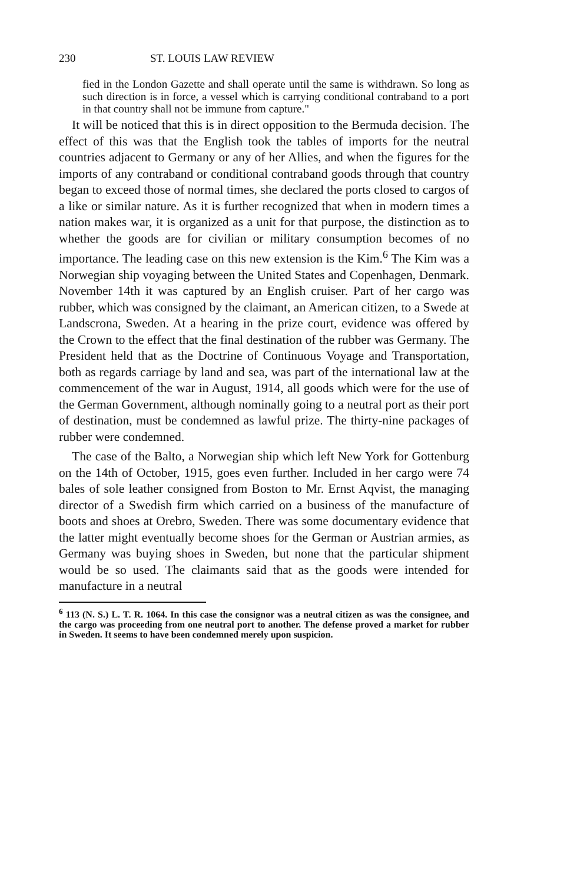230 ST. LOUIS LAW REVIEW
fied in the London Gazette and shall operate until the same is withdrawn. So long as such direction is in force, a vessel which is carrying conditional contraband to a port in that country shall not be immune from capture."
It will be noticed that this is in direct opposition to the Bermuda decision. The effect of this was that the English took the tables of imports for the neutral countries adjacent to Germany or any of her Allies, and when the figures for the imports of any contraband or conditional contraband goods through that country began to exceed those of normal times, she declared the ports closed to cargos of a like or similar nature. As it is further recognized that when in modern times a nation makes war, it is organized as a unit for that purpose, the distinction as to whether the goods are for civilian or military consumption becomes of no importance. The leading case on this new extension is the Kim.<sup>6</sup> The Kim was a Norwegian ship voyaging between the United States and Copenhagen, Denmark. November 14th it was captured by an English cruiser. Part of her cargo was rubber, which was consigned by the claimant, an American citizen, to a Swede at Landscrona, Sweden. At a hearing in the prize court, evidence was offered by the Crown to the effect that the final destination of the rubber was Germany. The President held that as the Doctrine of Continuous Voyage and Transportation, both as regards carriage by land and sea, was part of the international law at the commencement of the war in August, 1914, all goods which were for the use of the German Government, although nominally going to a neutral port as their port of destination, must be condemned as lawful prize. The thirty-nine packages of rubber were condemned.
The case of the Balto, a Norwegian ship which left New York for Gottenburg on the 14th of October, 1915, goes even further. Included in her cargo were 74 bales of sole leather consigned from Boston to Mr. Ernst Aqvist, the managing director of a Swedish firm which carried on a business of the manufacture of boots and shoes at Orebro, Sweden. There was some documentary evidence that the latter might eventually become shoes for the German or Austrian armies, as Germany was buying shoes in Sweden, but none that the particular shipment would be so used. The claimants said that as the goods were intended for manufacture in a neutral
<sup>6</sup> 113 (N. S.) L. T. R. 1064. In this case the consignor was a neutral citizen as was the consignee, and the cargo was proceeding from one neutral port to another. The defense proved a market for rubber in Sweden. It seems to have been condemned merely upon suspicion.